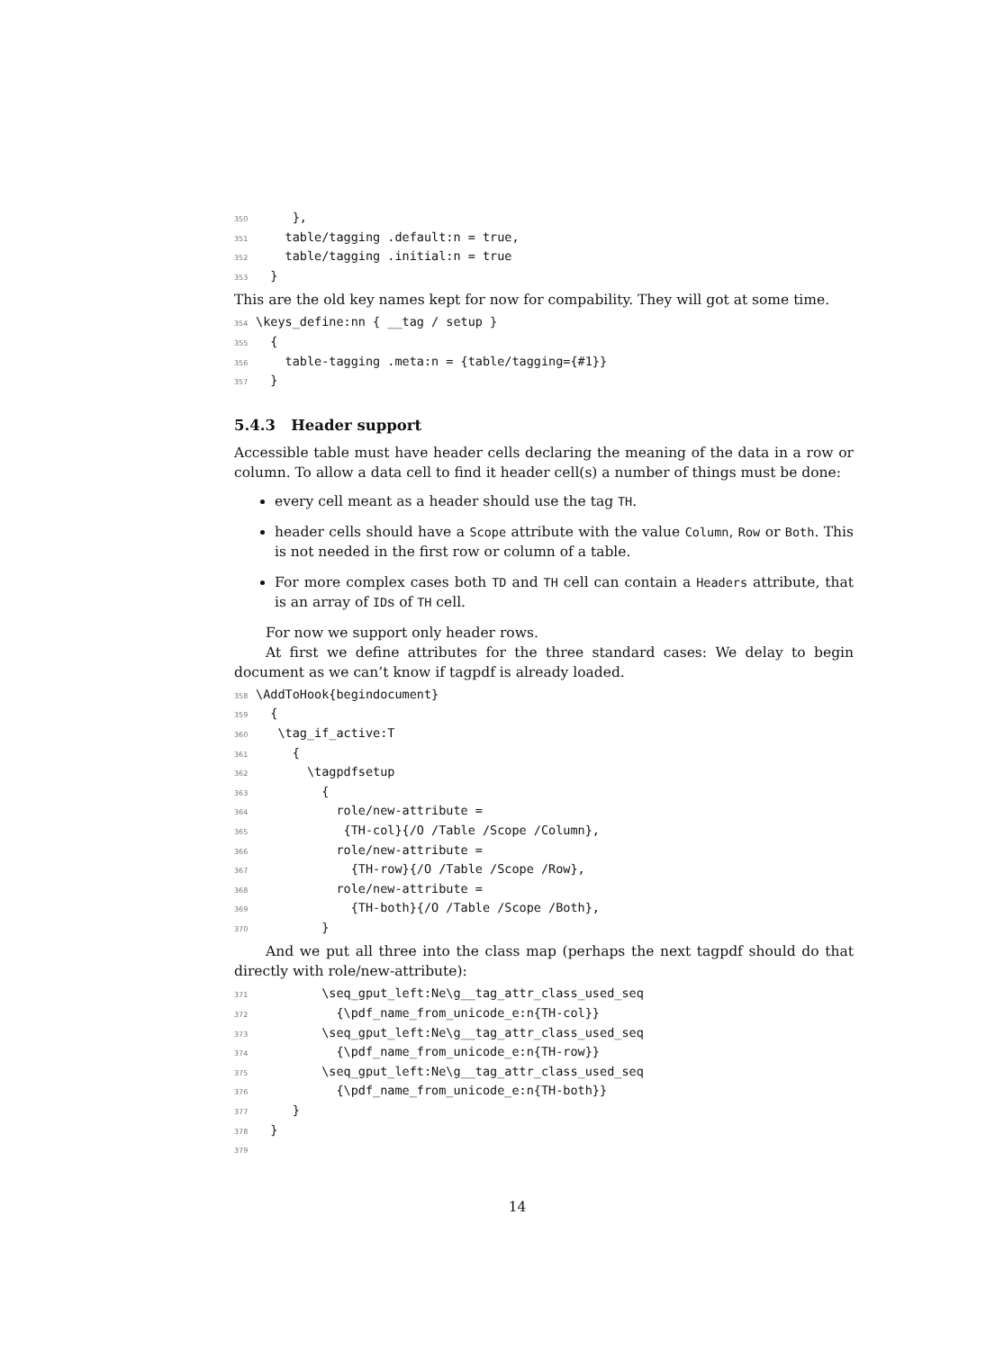350 }, 351 table/tagging .default:n = true, 352 table/tagging .initial:n = true 353 }
This are the old key names kept for now for compability. They will got at some time.
354 \keys_define:nn { __tag / setup } 355 { 356 table-tagging .meta:n = {table/tagging={#1}} 357 }
5.4.3 Header support
Accessible table must have header cells declaring the meaning of the data in a row or column. To allow a data cell to find it header cell(s) a number of things must be done:
every cell meant as a header should use the tag TH.
header cells should have a Scope attribute with the value Column, Row or Both. This is not needed in the first row or column of a table.
For more complex cases both TD and TH cell can contain a Headers attribute, that is an array of IDs of TH cell.
For now we support only header rows.
At first we define attributes for the three standard cases: We delay to begin document as we can’t know if tagpdf is already loaded.
358 \AddToHook{begindocument} 359 { 360 \tag_if_active:T 361 { 362 \tagpdfsetup 363 { 364 role/new-attribute = 365 {TH-col}{/O /Table /Scope /Column}, 366 role/new-attribute = 367 {TH-row}{/O /Table /Scope /Row}, 368 role/new-attribute = 369 {TH-both}{/O /Table /Scope /Both}, 370 }
And we put all three into the class map (perhaps the next tagpdf should do that directly with role/new-attribute):
371 \seq_gput_left:Ne\g__tag_attr_class_used_seq 372 {\pdf_name_from_unicode_e:n{TH-col}} 373 \seq_gput_left:Ne\g__tag_attr_class_used_seq 374 {\pdf_name_from_unicode_e:n{TH-row}} 375 \seq_gput_left:Ne\g__tag_attr_class_used_seq 376 {\pdf_name_from_unicode_e:n{TH-both}} 377 } 378 } 379
14